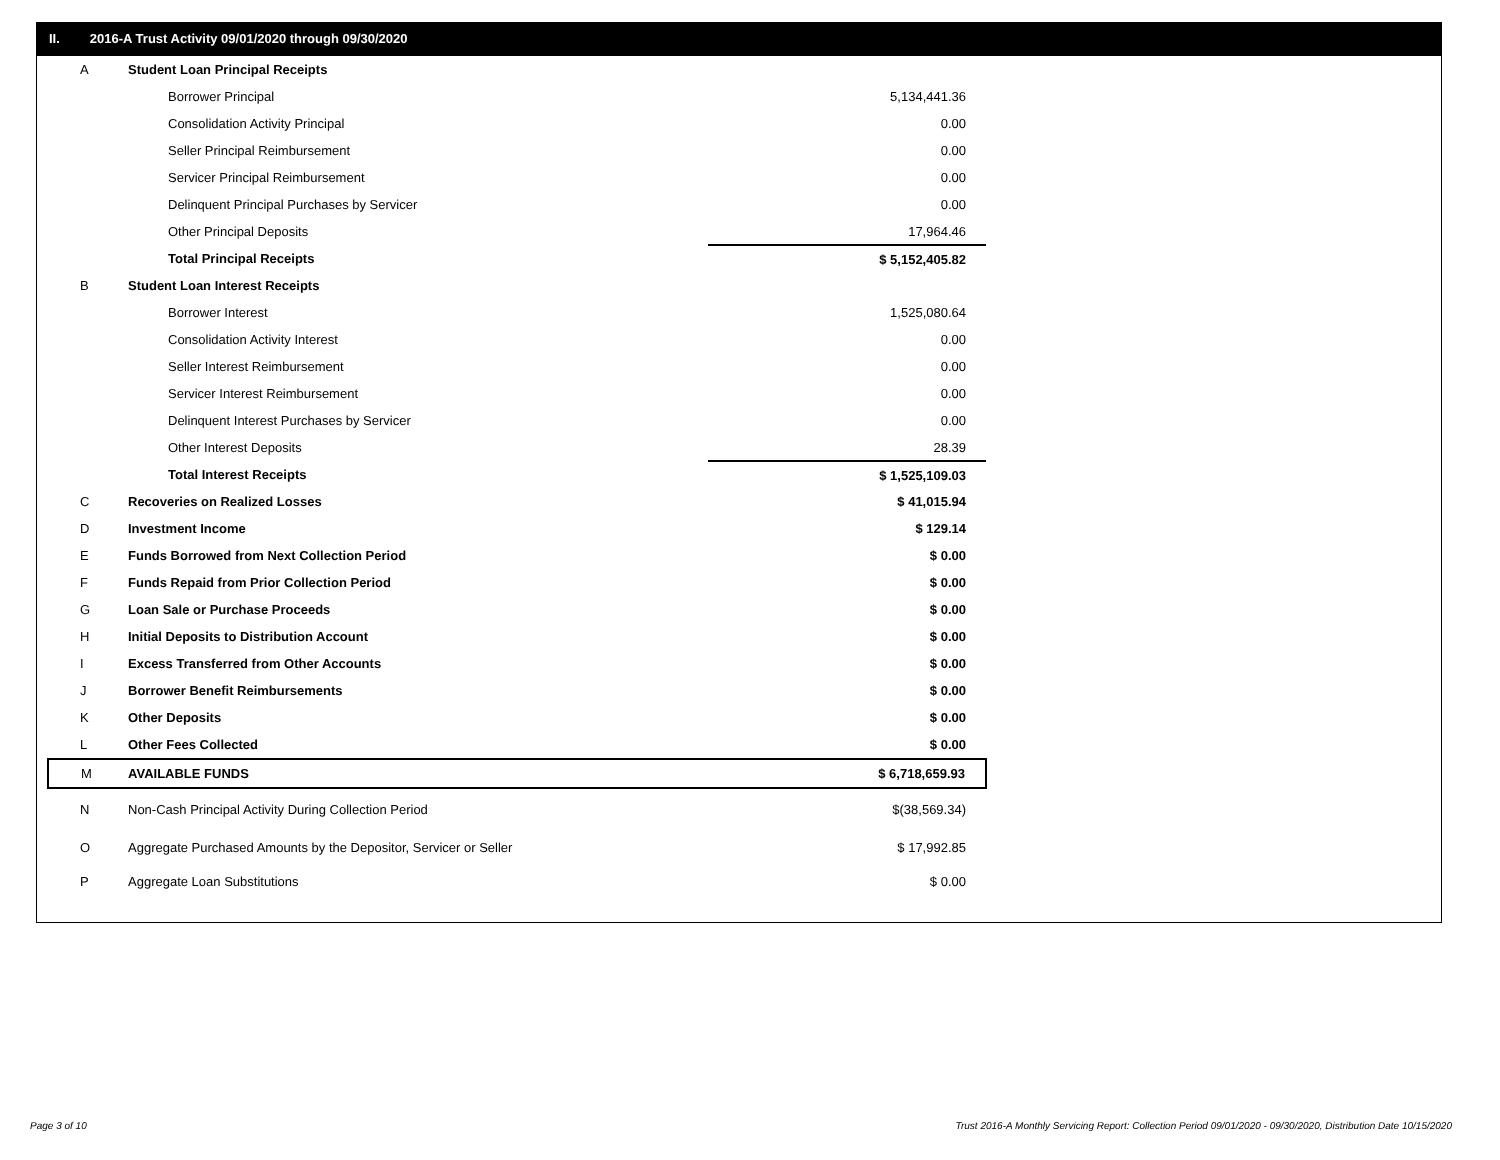II. 2016-A Trust Activity 09/01/2020 through 09/30/2020
| A | Student Loan Principal Receipts | | |
| | Borrower Principal | | 5,134,441.36 |
| | Consolidation Activity Principal | | 0.00 |
| | Seller Principal Reimbursement | | 0.00 |
| | Servicer Principal Reimbursement | | 0.00 |
| | Delinquent Principal Purchases by Servicer | | 0.00 |
| | Other Principal Deposits | | 17,964.46 |
| | Total Principal Receipts | | $ 5,152,405.82 |
| B | Student Loan Interest Receipts | | |
| | Borrower Interest | | 1,525,080.64 |
| | Consolidation Activity Interest | | 0.00 |
| | Seller Interest Reimbursement | | 0.00 |
| | Servicer Interest Reimbursement | | 0.00 |
| | Delinquent Interest Purchases by Servicer | | 0.00 |
| | Other Interest Deposits | | 28.39 |
| | Total Interest Receipts | | $ 1,525,109.03 |
| C | Recoveries on Realized Losses | | $ 41,015.94 |
| D | Investment Income | | $ 129.14 |
| E | Funds Borrowed from Next Collection Period | | $ 0.00 |
| F | Funds Repaid from Prior Collection Period | | $ 0.00 |
| G | Loan Sale or Purchase Proceeds | | $ 0.00 |
| H | Initial Deposits to Distribution Account | | $ 0.00 |
| I | Excess Transferred from Other Accounts | | $ 0.00 |
| J | Borrower Benefit Reimbursements | | $ 0.00 |
| K | Other Deposits | | $ 0.00 |
| L | Other Fees Collected | | $ 0.00 |
| M | AVAILABLE FUNDS | | $ 6,718,659.93 |
| N | Non-Cash Principal Activity During Collection Period | | $(38,569.34) |
| O | Aggregate Purchased Amounts by the Depositor, Servicer or Seller | | $ 17,992.85 |
| P | Aggregate Loan Substitutions | | $ 0.00 |
Page 3 of 10
Trust 2016-A Monthly Servicing Report: Collection Period 09/01/2020 - 09/30/2020, Distribution Date 10/15/2020